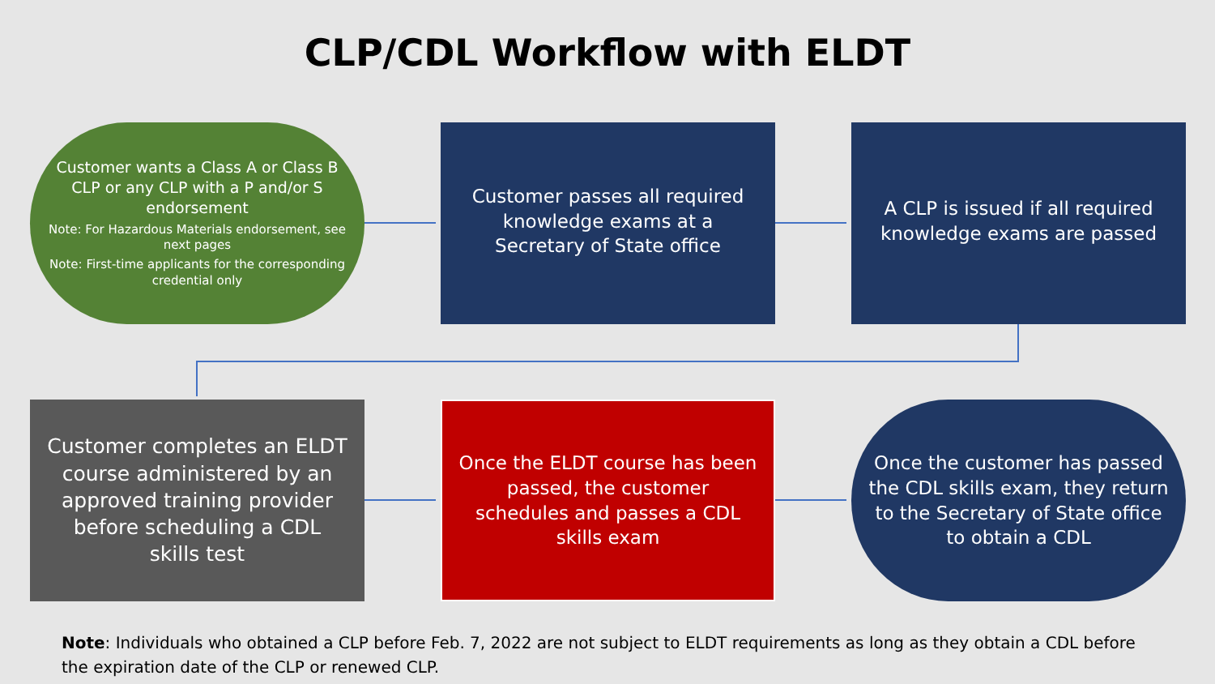CLP/CDL Workflow with ELDT
Customer wants a Class A or Class B CLP or any CLP with a P and/or S endorsement
Note: For Hazardous Materials endorsement, see next pages
Note: First-time applicants for the corresponding credential only
Customer passes all required knowledge exams at a Secretary of State office
A CLP is issued if all required knowledge exams are passed
Customer completes an ELDT course administered by an approved training provider before scheduling a CDL skills test
Once the ELDT course has been passed, the customer schedules and passes a CDL skills exam
Once the customer has passed the CDL skills exam, they return to the Secretary of State office to obtain a CDL
Note: Individuals who obtained a CLP before Feb. 7, 2022 are not subject to ELDT requirements as long as they obtain a CDL before the expiration date of the CLP or renewed CLP.